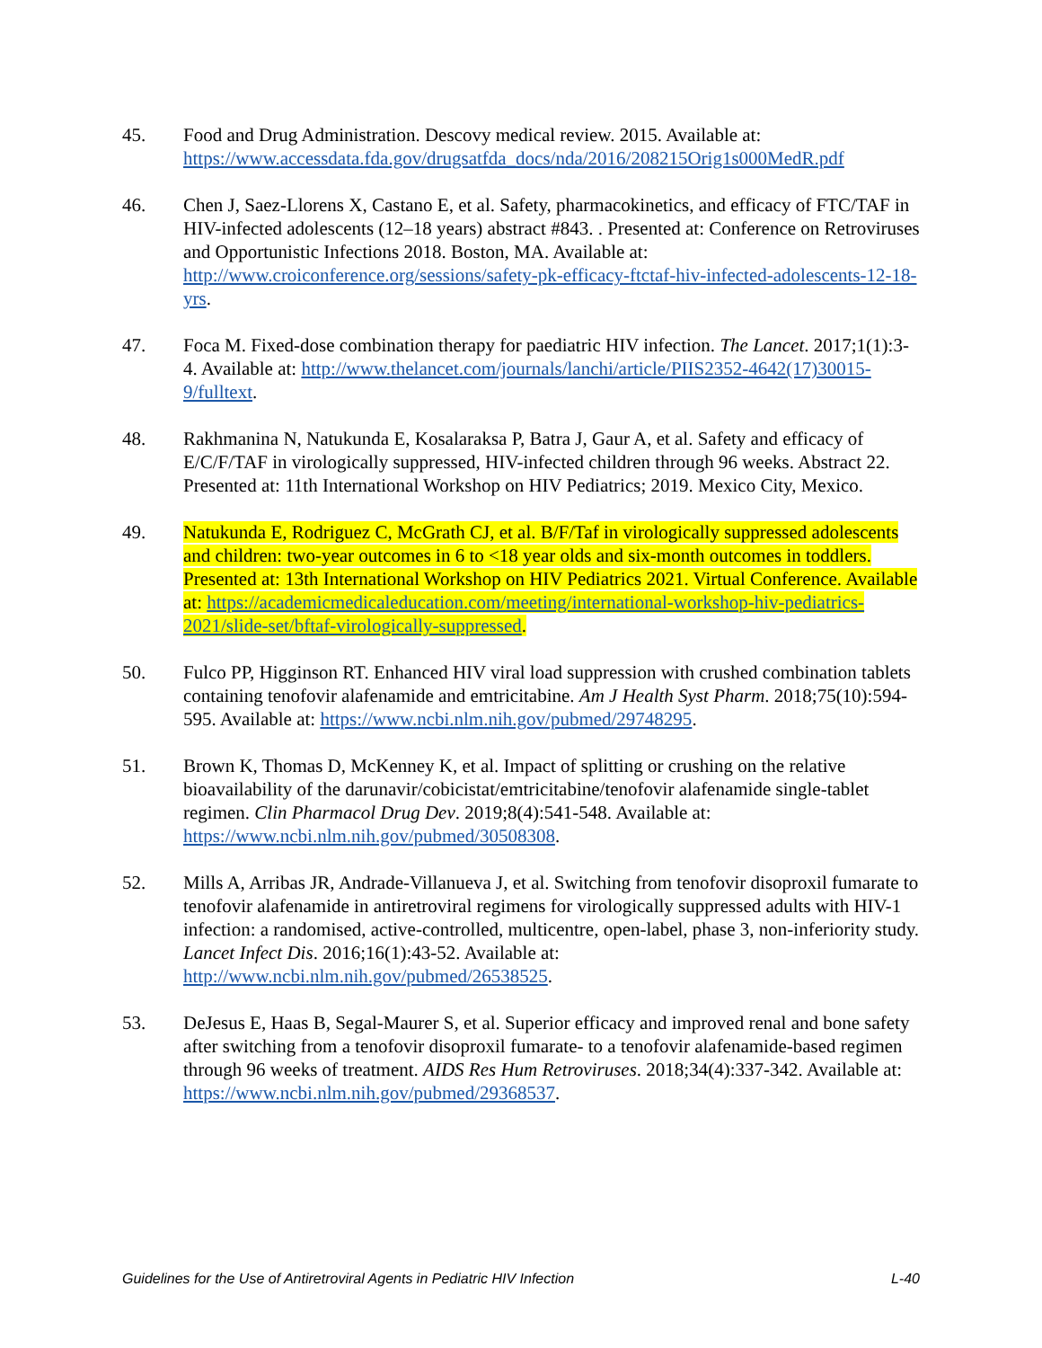45. Food and Drug Administration. Descovy medical review. 2015. Available at: https://www.accessdata.fda.gov/drugsatfda_docs/nda/2016/208215Orig1s000MedR.pdf
46. Chen J, Saez-Llorens X, Castano E, et al. Safety, pharmacokinetics, and efficacy of FTC/TAF in HIV-infected adolescents (12–18 years) abstract #843. . Presented at: Conference on Retroviruses and Opportunistic Infections 2018. Boston, MA. Available at: http://www.croiconference.org/sessions/safety-pk-efficacy-ftctaf-hiv-infected-adolescents-12-18-yrs.
47. Foca M. Fixed-dose combination therapy for paediatric HIV infection. The Lancet. 2017;1(1):3-4. Available at: http://www.thelancet.com/journals/lanchi/article/PIIS2352-4642(17)30015-9/fulltext.
48. Rakhmanina N, Natukunda E, Kosalaraksa P, Batra J, Gaur A, et al. Safety and efficacy of E/C/F/TAF in virologically suppressed, HIV-infected children through 96 weeks. Abstract 22. Presented at: 11th International Workshop on HIV Pediatrics; 2019. Mexico City, Mexico.
49. Natukunda E, Rodriguez C, McGrath CJ, et al. B/F/Taf in virologically suppressed adolescents and children: two-year outcomes in 6 to <18 year olds and six-month outcomes in toddlers. Presented at: 13th International Workshop on HIV Pediatrics 2021. Virtual Conference. Available at: https://academicmedicaleducation.com/meeting/international-workshop-hiv-pediatrics-2021/slide-set/bftaf-virologically-suppressed.
50. Fulco PP, Higginson RT. Enhanced HIV viral load suppression with crushed combination tablets containing tenofovir alafenamide and emtricitabine. Am J Health Syst Pharm. 2018;75(10):594-595. Available at: https://www.ncbi.nlm.nih.gov/pubmed/29748295.
51. Brown K, Thomas D, McKenney K, et al. Impact of splitting or crushing on the relative bioavailability of the darunavir/cobicistat/emtricitabine/tenofovir alafenamide single-tablet regimen. Clin Pharmacol Drug Dev. 2019;8(4):541-548. Available at: https://www.ncbi.nlm.nih.gov/pubmed/30508308.
52. Mills A, Arribas JR, Andrade-Villanueva J, et al. Switching from tenofovir disoproxil fumarate to tenofovir alafenamide in antiretroviral regimens for virologically suppressed adults with HIV-1 infection: a randomised, active-controlled, multicentre, open-label, phase 3, non-inferiority study. Lancet Infect Dis. 2016;16(1):43-52. Available at: http://www.ncbi.nlm.nih.gov/pubmed/26538525.
53. DeJesus E, Haas B, Segal-Maurer S, et al. Superior efficacy and improved renal and bone safety after switching from a tenofovir disoproxil fumarate- to a tenofovir alafenamide-based regimen through 96 weeks of treatment. AIDS Res Hum Retroviruses. 2018;34(4):337-342. Available at: https://www.ncbi.nlm.nih.gov/pubmed/29368537.
Guidelines for the Use of Antiretroviral Agents in Pediatric HIV Infection L-40